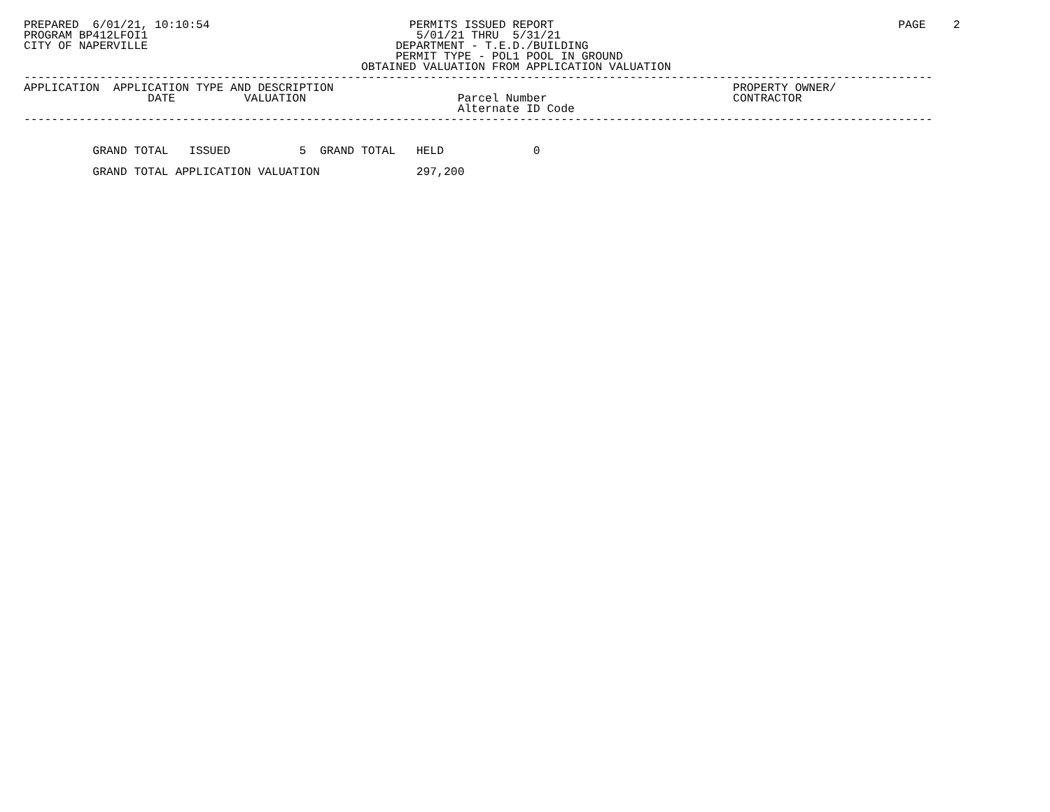PREPARED  6/01/21, 10:10:54                             PERMITS ISSUED REPORT                                                  PAGE    2
PROGRAM BP412LFOI1                                       5/01/21 THRU  5/31/21
CITY OF NAPERVILLE                                    DEPARTMENT - T.E.D./BUILDING
                                                      PERMIT TYPE - POL1 POOL IN GROUND
                                                 OBTAINED VALUATION FROM APPLICATION VALUATION
------------------------------------------------------------------------------------------------------------------------------------
APPLICATION  APPLICATION TYPE AND DESCRIPTION                                                          PROPERTY OWNER/
                  DATE          VALUATION                      Parcel Number                           CONTRACTOR
                                                               Alternate ID Code
------------------------------------------------------------------------------------------------------------------------------------


          GRAND TOTAL   ISSUED          5  GRAND TOTAL   HELD             0

          GRAND TOTAL APPLICATION VALUATION              297,200